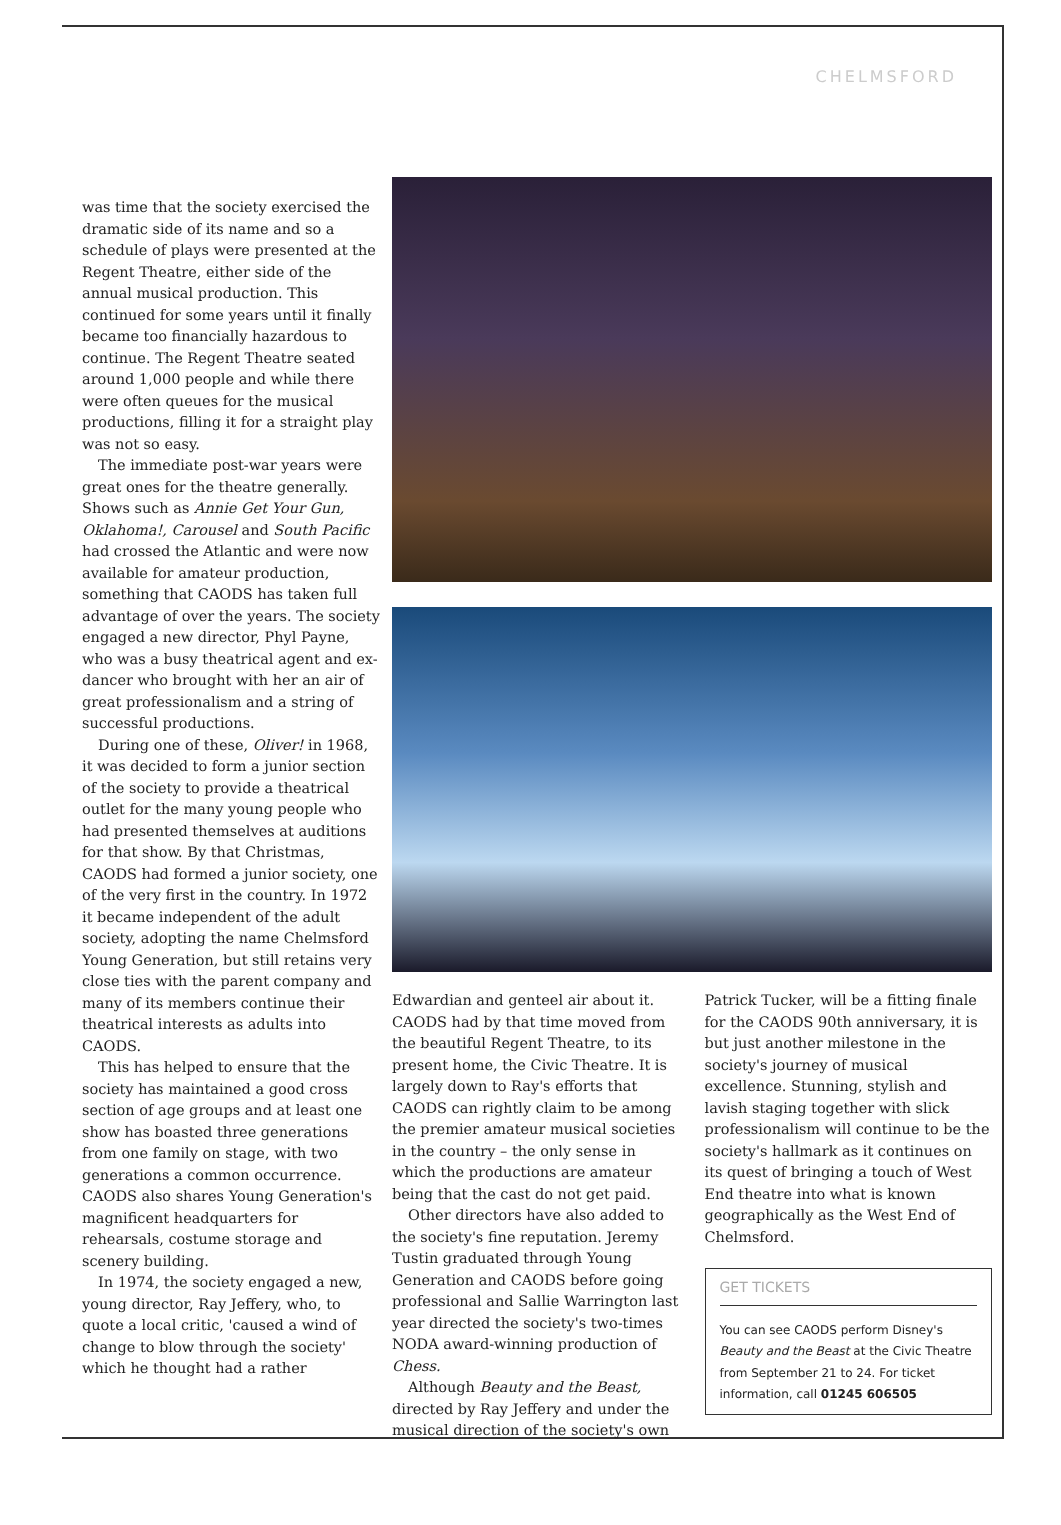CHELMSFORD
was time that the society exercised the dramatic side of its name and so a schedule of plays were presented at the Regent Theatre, either side of the annual musical production. This continued for some years until it finally became too financially hazardous to continue. The Regent Theatre seated around 1,000 people and while there were often queues for the musical productions, filling it for a straight play was not so easy.
The immediate post-war years were great ones for the theatre generally. Shows such as Annie Get Your Gun, Oklahoma!, Carousel and South Pacific had crossed the Atlantic and were now available for amateur production, something that CAODS has taken full advantage of over the years. The society engaged a new director, Phyl Payne, who was a busy theatrical agent and ex-dancer who brought with her an air of great professionalism and a string of successful productions.
During one of these, Oliver! in 1968, it was decided to form a junior section of the society to provide a theatrical outlet for the many young people who had presented themselves at auditions for that show. By that Christmas, CAODS had formed a junior society, one of the very first in the country. In 1972 it became independent of the adult society, adopting the name Chelmsford Young Generation, but still retains very close ties with the parent company and many of its members continue their theatrical interests as adults into CAODS.
This has helped to ensure that the society has maintained a good cross section of age groups and at least one show has boasted three generations from one family on stage, with two generations a common occurrence. CAODS also shares Young Generation's magnificent headquarters for rehearsals, costume storage and scenery building.
In 1974, the society engaged a new, young director, Ray Jeffery, who, to quote a local critic, 'caused a wind of change to blow through the society' which he thought had a rather
Edwardian and genteel air about it. CAODS had by that time moved from the beautiful Regent Theatre, to its present home, the Civic Theatre. It is largely down to Ray's efforts that CAODS can rightly claim to be among the premier amateur musical societies in the country – the only sense in which the productions are amateur being that the cast do not get paid.
Other directors have also added to the society's fine reputation. Jeremy Tustin graduated through Young Generation and CAODS before going professional and Sallie Warrington last year directed the society's two-times NODA award-winning production of Chess.
Although Beauty and the Beast, directed by Ray Jeffery and under the musical direction of the society's own
Patrick Tucker, will be a fitting finale for the CAODS 90th anniversary, it is but just another milestone in the society's journey of musical excellence. Stunning, stylish and lavish staging together with slick professionalism will continue to be the society's hallmark as it continues on its quest of bringing a touch of West End theatre into what is known geographically as the West End of Chelmsford.
GET TICKETS
You can see CAODS perform Disney's Beauty and the Beast at the Civic Theatre from September 21 to 24. For ticket information, call 01245 606505